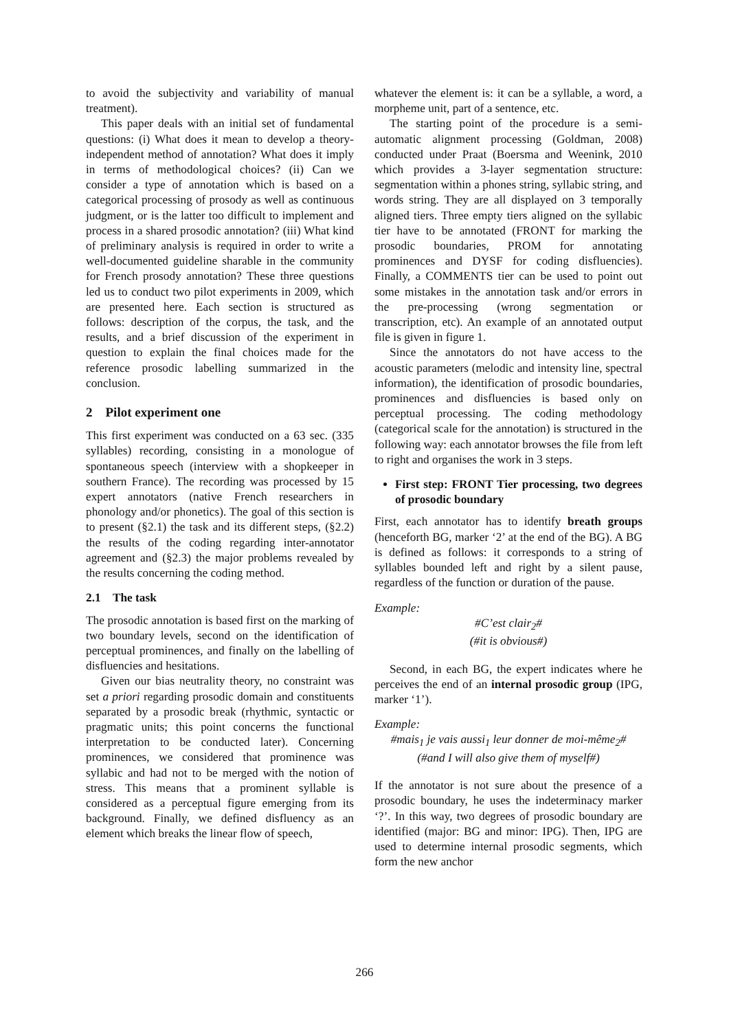to avoid the subjectivity and variability of manual treatment).
This paper deals with an initial set of fundamental questions: (i) What does it mean to develop a theory-independent method of annotation? What does it imply in terms of methodological choices? (ii) Can we consider a type of annotation which is based on a categorical processing of prosody as well as continuous judgment, or is the latter too difficult to implement and process in a shared prosodic annotation? (iii) What kind of preliminary analysis is required in order to write a well-documented guideline sharable in the community for French prosody annotation? These three questions led us to conduct two pilot experiments in 2009, which are presented here. Each section is structured as follows: description of the corpus, the task, and the results, and a brief discussion of the experiment in question to explain the final choices made for the reference prosodic labelling summarized in the conclusion.
2 Pilot experiment one
This first experiment was conducted on a 63 sec. (335 syllables) recording, consisting in a monologue of spontaneous speech (interview with a shopkeeper in southern France). The recording was processed by 15 expert annotators (native French researchers in phonology and/or phonetics). The goal of this section is to present (§2.1) the task and its different steps, (§2.2) the results of the coding regarding inter-annotator agreement and (§2.3) the major problems revealed by the results concerning the coding method.
2.1 The task
The prosodic annotation is based first on the marking of two boundary levels, second on the identification of perceptual prominences, and finally on the labelling of disfluencies and hesitations.
Given our bias neutrality theory, no constraint was set a priori regarding prosodic domain and constituents separated by a prosodic break (rhythmic, syntactic or pragmatic units; this point concerns the functional interpretation to be conducted later). Concerning prominences, we considered that prominence was syllabic and had not to be merged with the notion of stress. This means that a prominent syllable is considered as a perceptual figure emerging from its background. Finally, we defined disfluency as an element which breaks the linear flow of speech,
whatever the element is: it can be a syllable, a word, a morpheme unit, part of a sentence, etc.
The starting point of the procedure is a semi-automatic alignment processing (Goldman, 2008) conducted under Praat (Boersma and Weenink, 2010 which provides a 3-layer segmentation structure: segmentation within a phones string, syllabic string, and words string. They are all displayed on 3 temporally aligned tiers. Three empty tiers aligned on the syllabic tier have to be annotated (FRONT for marking the prosodic boundaries, PROM for annotating prominences and DYSF for coding disfluencies). Finally, a COMMENTS tier can be used to point out some mistakes in the annotation task and/or errors in the pre-processing (wrong segmentation or transcription, etc). An example of an annotated output file is given in figure 1.
Since the annotators do not have access to the acoustic parameters (melodic and intensity line, spectral information), the identification of prosodic boundaries, prominences and disfluencies is based only on perceptual processing. The coding methodology (categorical scale for the annotation) is structured in the following way: each annotator browses the file from left to right and organises the work in 3 steps.
First step: FRONT Tier processing, two degrees of prosodic boundary
First, each annotator has to identify breath groups (henceforth BG, marker ‘2’ at the end of the BG). A BG is defined as follows: it corresponds to a string of syllables bounded left and right by a silent pause, regardless of the function or duration of the pause.
Example:
#C’est clair<sub>2</sub>#
(#it is obvious#)
Second, in each BG, the expert indicates where he perceives the end of an internal prosodic group (IPG, marker ‘1’).
Example:
#mais<sub>1</sub> je vais aussi<sub>1</sub> leur donner de moi-même<sub>2</sub>#
(#and I will also give them of myself#)
If the annotator is not sure about the presence of a prosodic boundary, he uses the indeterminacy marker ‘?’. In this way, two degrees of prosodic boundary are identified (major: BG and minor: IPG). Then, IPG are used to determine internal prosodic segments, which form the new anchor
266